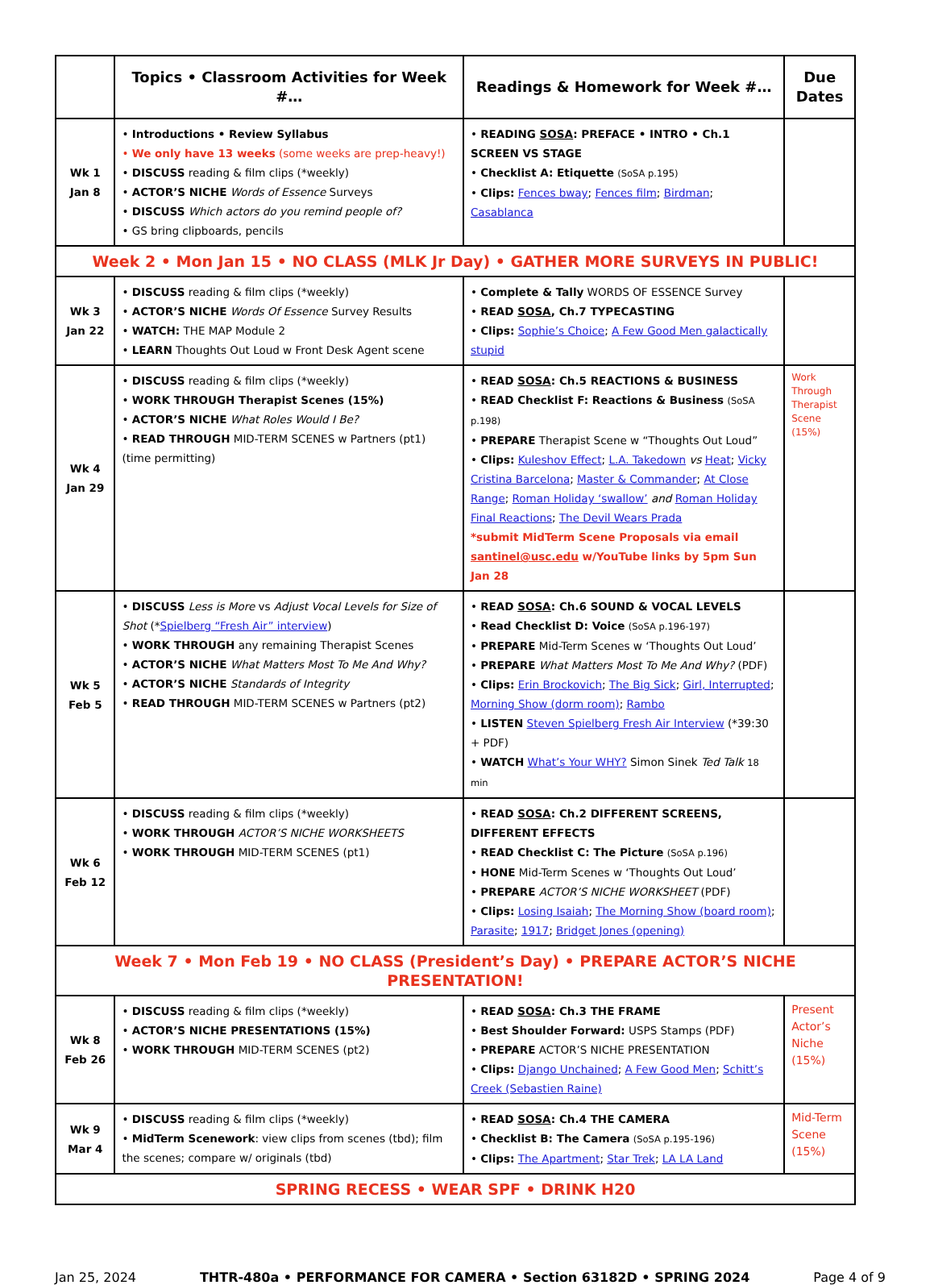| | Topics • Classroom Activities for Week #… | Readings & Homework for Week #… | Due Dates |
| --- | --- | --- | --- |
| Wk 1 Jan 8 | • Introductions • Review Syllabus • We only have 13 weeks (some weeks are prep-heavy!) • DISCUSS reading & film clips (*weekly) • ACTOR’S NICHE Words of Essence Surveys • DISCUSS Which actors do you remind people of? • GS bring clipboards, pencils | • READING SOSA : PREFACE • INTRO • Ch.1 SCREEN VS STAGE • Checklist A: Etiquette (SoSA p.195) • Clips: Fences bway ; Fences film ; Birdman ; Casablanca | |
| Week 2 • Mon Jan 15 • NO CLASS (MLK Jr Day) • GATHER MORE SURVEYS IN PUBLIC! | | | |
| Wk 3 Jan 22 | • DISCUSS reading & film clips (*weekly) • ACTOR’S NICHE Words Of Essence Survey Results • WATCH: THE MAP Module 2 • LEARN Thoughts Out Loud w Front Desk Agent scene | • Complete & Tally WORDS OF ESSENCE Survey • READ SOSA , Ch.7 TYPECASTING • Clips: Sophie’s Choice ; A Few Good Men galactically stupid | |
| Wk 4 Jan 29 | • DISCUSS reading & film clips (*weekly) • WORK THROUGH Therapist Scenes (15%) • ACTOR’S NICHE What Roles Would I Be? • READ THROUGH MID-TERM SCENES w Partners (pt1) (time permitting) | • READ SOSA : Ch.5 REACTIONS & BUSINESS • READ Checklist F: Reactions & Business (SoSA p.198) • PREPARE Therapist Scene w “Thoughts Out Loud” • Clips: Kuleshov Effect ; L.A. Takedown vs Heat ; Vicky Cristina Barcelona ; Master & Commander ; At Close Range ; Roman Holiday ‘swallow’ and Roman Holiday Final Reactions ; The Devil Wears Prada *submit MidTerm Scene Proposals via email santinel@usc.edu w/YouTube links by 5pm Sun Jan 28 | Work Through Therapist Scene (15%) |
| Wk 5 Feb 5 | • DISCUSS Less is More vs Adjust Vocal Levels for Size of Shot (* Spielberg “Fresh Air” interview ) • WORK THROUGH any remaining Therapist Scenes • ACTOR’S NICHE What Matters Most To Me And Why? • ACTOR’S NICHE Standards of Integrity • READ THROUGH MID-TERM SCENES w Partners (pt2) | • READ SOSA : Ch.6 SOUND & VOCAL LEVELS • Read Checklist D: Voice (SoSA p.196-197) • PREPARE Mid-Term Scenes w ‘Thoughts Out Loud’ • PREPARE What Matters Most To Me And Why? (PDF) • Clips: Erin Brockovich ; The Big Sick ; Girl, Interrupted ; Morning Show (dorm room) ; Rambo • LISTEN Steven Spielberg Fresh Air Interview (*39:30 + PDF) • WATCH What’s Your WHY? Simon Sinek Ted Talk 18 min | |
| Wk 6 Feb 12 | • DISCUSS reading & film clips (*weekly) • WORK THROUGH ACTOR’S NICHE WORKSHEETS • WORK THROUGH MID-TERM SCENES (pt1) | • READ SOSA : Ch.2 DIFFERENT SCREENS, DIFFERENT EFFECTS • READ Checklist C: The Picture (SoSA p.196) • HONE Mid-Term Scenes w ‘Thoughts Out Loud’ • PREPARE ACTOR’S NICHE WORKSHEET (PDF) • Clips: Losing Isaiah ; The Morning Show (board room) ; Parasite ; 1917 ; Bridget Jones (opening) | |
| Week 7 • Mon Feb 19 • NO CLASS (President’s Day) • PREPARE ACTOR’S NICHE PRESENTATION! | | | |
| Wk 8 Feb 26 | • DISCUSS reading & film clips (*weekly) • ACTOR’S NICHE PRESENTATIONS (15%) • WORK THROUGH MID-TERM SCENES (pt2) | • READ SOSA : Ch.3 THE FRAME • Best Shoulder Forward: USPS Stamps (PDF) • PREPARE ACTOR’S NICHE PRESENTATION • Clips: Django Unchained ; A Few Good Men ; Schitt’s Creek (Sebastien Raine) | Present Actor’s Niche (15%) |
| Wk 9 Mar 4 | • DISCUSS reading & film clips (*weekly) • MidTerm Scenework : view clips from scenes (tbd); film the scenes; compare w/ originals (tbd) | • READ SOSA : Ch.4 THE CAMERA • Checklist B: The Camera (SoSA p.195-196) • Clips: The Apartment ; Star Trek ; LA LA Land | Mid-Term Scene (15%) |
| SPRING RECESS • WEAR SPF • DRINK H20 | | | |
Jan 25, 2024 THTR-480a • PERFORMANCE FOR CAMERA • Section 63182D • SPRING 2024 Page 4 of 9